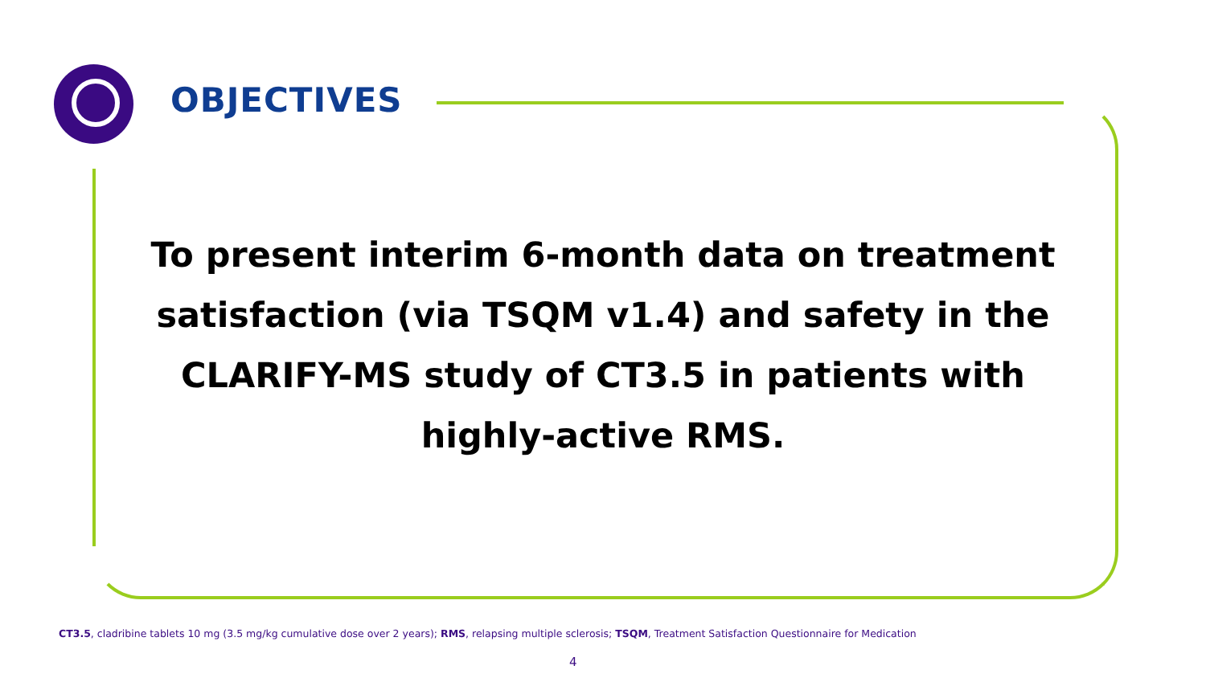OBJECTIVES
To present interim 6-month data on treatment satisfaction (via TSQM v1.4) and safety in the CLARIFY-MS study of CT3.5 in patients with highly-active RMS.
CT3.5, cladribine tablets 10 mg (3.5 mg/kg cumulative dose over 2 years); RMS, relapsing multiple sclerosis; TSQM, Treatment Satisfaction Questionnaire for Medication
4